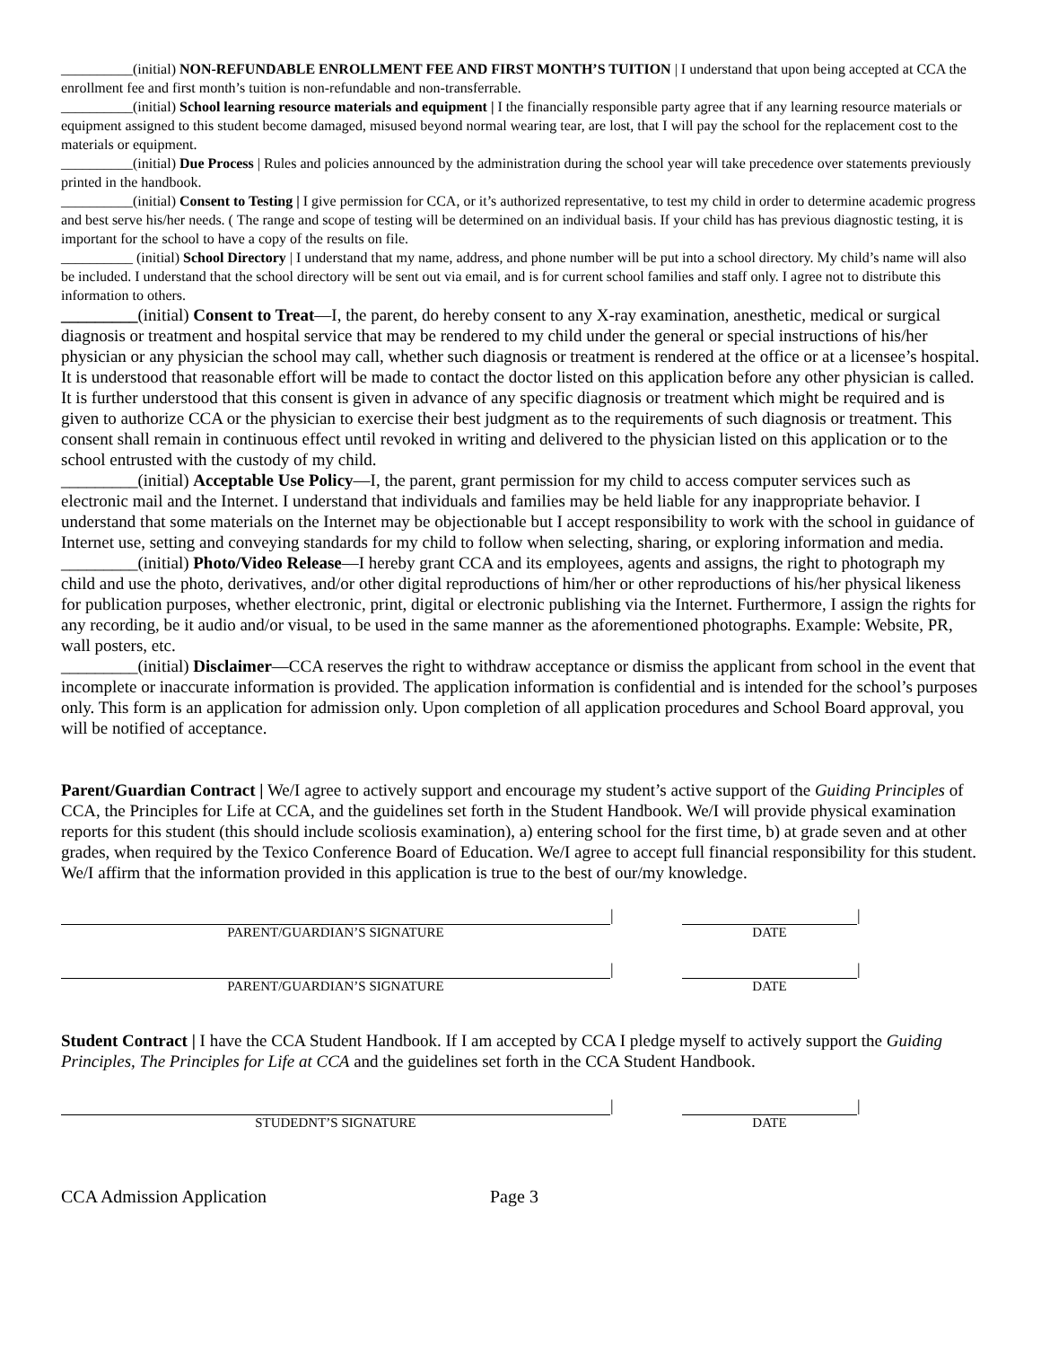__________(initial) NON-REFUNDABLE ENROLLMENT FEE AND FIRST MONTH’S TUITION | I understand that upon being accepted at CCA the enrollment fee and first month’s tuition is non-refundable and non-transferrable.
__________(initial) School learning resource materials and equipment | I the financially responsible party agree that if any learning resource materials or equipment assigned to this student become damaged, misused beyond normal wearing tear, are lost, that I will pay the school for the replacement cost to the materials or equipment.
__________(initial) Due Process | Rules and policies announced by the administration during the school year will take precedence over statements previously printed in the handbook.
__________(initial) Consent to Testing | I give permission for CCA, or it’s authorized representative, to test my child in order to determine academic progress and best serve his/her needs. ( The range and scope of testing will be determined on an individual basis. If your child has has previous diagnostic testing, it is important for the school to have a copy of the results on file.
__________ (initial) School Directory | I understand that my name, address, and phone number will be put into a school directory. My child’s name will also be included. I understand that the school directory will be sent out via email, and is for current school families and staff only. I agree not to distribute this information to others.
_________(initial) Consent to Treat—I, the parent, do hereby consent to any X-ray examination, anesthetic, medical or surgical diagnosis or treatment and hospital service that may be rendered to my child under the general or special instructions of his/her physician or any physician the school may call, whether such diagnosis or treatment is rendered at the office or at a licensee’s hospital. It is understood that reasonable effort will be made to contact the doctor listed on this application before any other physician is called. It is further understood that this consent is given in advance of any specific diagnosis or treatment which might be required and is given to authorize CCA or the physician to exercise their best judgment as to the requirements of such diagnosis or treatment. This consent shall remain in continuous effect until revoked in writing and delivered to the physician listed on this application or to the school entrusted with the custody of my child.
_________(initial) Acceptable Use Policy—I, the parent, grant permission for my child to access computer services such as electronic mail and the Internet. I understand that individuals and families may be held liable for any inappropriate behavior. I understand that some materials on the Internet may be objectionable but I accept responsibility to work with the school in guidance of Internet use, setting and conveying standards for my child to follow when selecting, sharing, or exploring information and media.
_________(initial) Photo/Video Release—I hereby grant CCA and its employees, agents and assigns, the right to photograph my child and use the photo, derivatives, and/or other digital reproductions of him/her or other reproductions of his/her physical likeness for publication purposes, whether electronic, print, digital or electronic publishing via the Internet. Furthermore, I assign the rights for any recording, be it audio and/or visual, to be used in the same manner as the aforementioned photographs. Example: Website, PR, wall posters, etc.
_________(initial) Disclaimer—CCA reserves the right to withdraw acceptance or dismiss the applicant from school in the event that incomplete or inaccurate information is provided. The application information is confidential and is intended for the school’s purposes only. This form is an application for admission only. Upon completion of all application procedures and School Board approval, you will be notified of acceptance.
Parent/Guardian Contract | We/I agree to actively support and encourage my student’s active support of the Guiding Principles of CCA, the Principles for Life at CCA, and the guidelines set forth in the Student Handbook. We/I will provide physical examination reports for this student (this should include scoliosis examination), a) entering school for the first time, b) at grade seven and at other grades, when required by the Texico Conference Board of Education. We/I agree to accept full financial responsibility for this student. We/I affirm that the information provided in this application is true to the best of our/my knowledge.
|
|
PARENT/GUARDIAN’S SIGNATURE DATE
|
|
PARENT/GUARDIAN’S SIGNATURE DATE
Student Contract | I have the CCA Student Handbook. If I am accepted by CCA I pledge myself to actively support the Guiding Principles, The Principles for Life at CCA and the guidelines set forth in the CCA Student Handbook.
|
|
STUDEDNT’S SIGNATURE DATE
CCA Admission Application Page 3